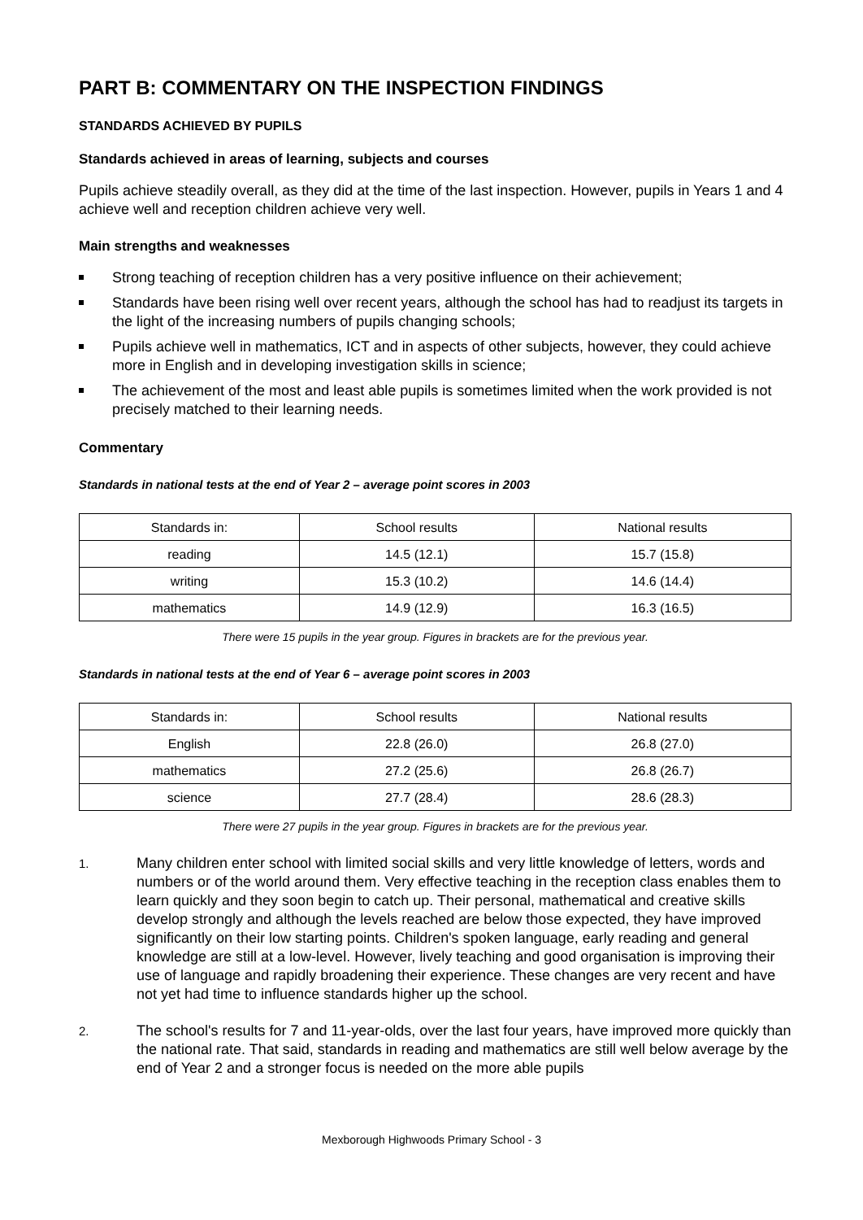PART B: COMMENTARY ON THE INSPECTION FINDINGS
STANDARDS ACHIEVED BY PUPILS
Standards achieved in areas of learning, subjects and courses
Pupils achieve steadily overall, as they did at the time of the last inspection. However, pupils in Years 1 and 4 achieve well and reception children achieve very well.
Main strengths and weaknesses
Strong teaching of reception children has a very positive influence on their achievement;
Standards have been rising well over recent years, although the school has had to readjust its targets in the light of the increasing numbers of pupils changing schools;
Pupils achieve well in mathematics, ICT and in aspects of other subjects, however, they could achieve more in English and in developing investigation skills in science;
The achievement of the most and least able pupils is sometimes limited when the work provided is not precisely matched to their learning needs.
Commentary
Standards in national tests at the end of Year 2 – average point scores in 2003
| Standards in: | School results | National results |
| --- | --- | --- |
| reading | 14.5 (12.1) | 15.7 (15.8) |
| writing | 15.3 (10.2) | 14.6 (14.4) |
| mathematics | 14.9 (12.9) | 16.3 (16.5) |
There were 15 pupils in the year group. Figures in brackets are for the previous year.
Standards in national tests at the end of Year 6 – average point scores in 2003
| Standards in: | School results | National results |
| --- | --- | --- |
| English | 22.8 (26.0) | 26.8 (27.0) |
| mathematics | 27.2 (25.6) | 26.8 (26.7) |
| science | 27.7 (28.4) | 28.6 (28.3) |
There were 27 pupils in the year group. Figures in brackets are for the previous year.
1. Many children enter school with limited social skills and very little knowledge of letters, words and numbers or of the world around them. Very effective teaching in the reception class enables them to learn quickly and they soon begin to catch up. Their personal, mathematical and creative skills develop strongly and although the levels reached are below those expected, they have improved significantly on their low starting points. Children's spoken language, early reading and general knowledge are still at a low-level. However, lively teaching and good organisation is improving their use of language and rapidly broadening their experience. These changes are very recent and have not yet had time to influence standards higher up the school.
2. The school's results for 7 and 11-year-olds, over the last four years, have improved more quickly than the national rate. That said, standards in reading and mathematics are still well below average by the end of Year 2 and a stronger focus is needed on the more able pupils
Mexborough Highwoods Primary School - 3